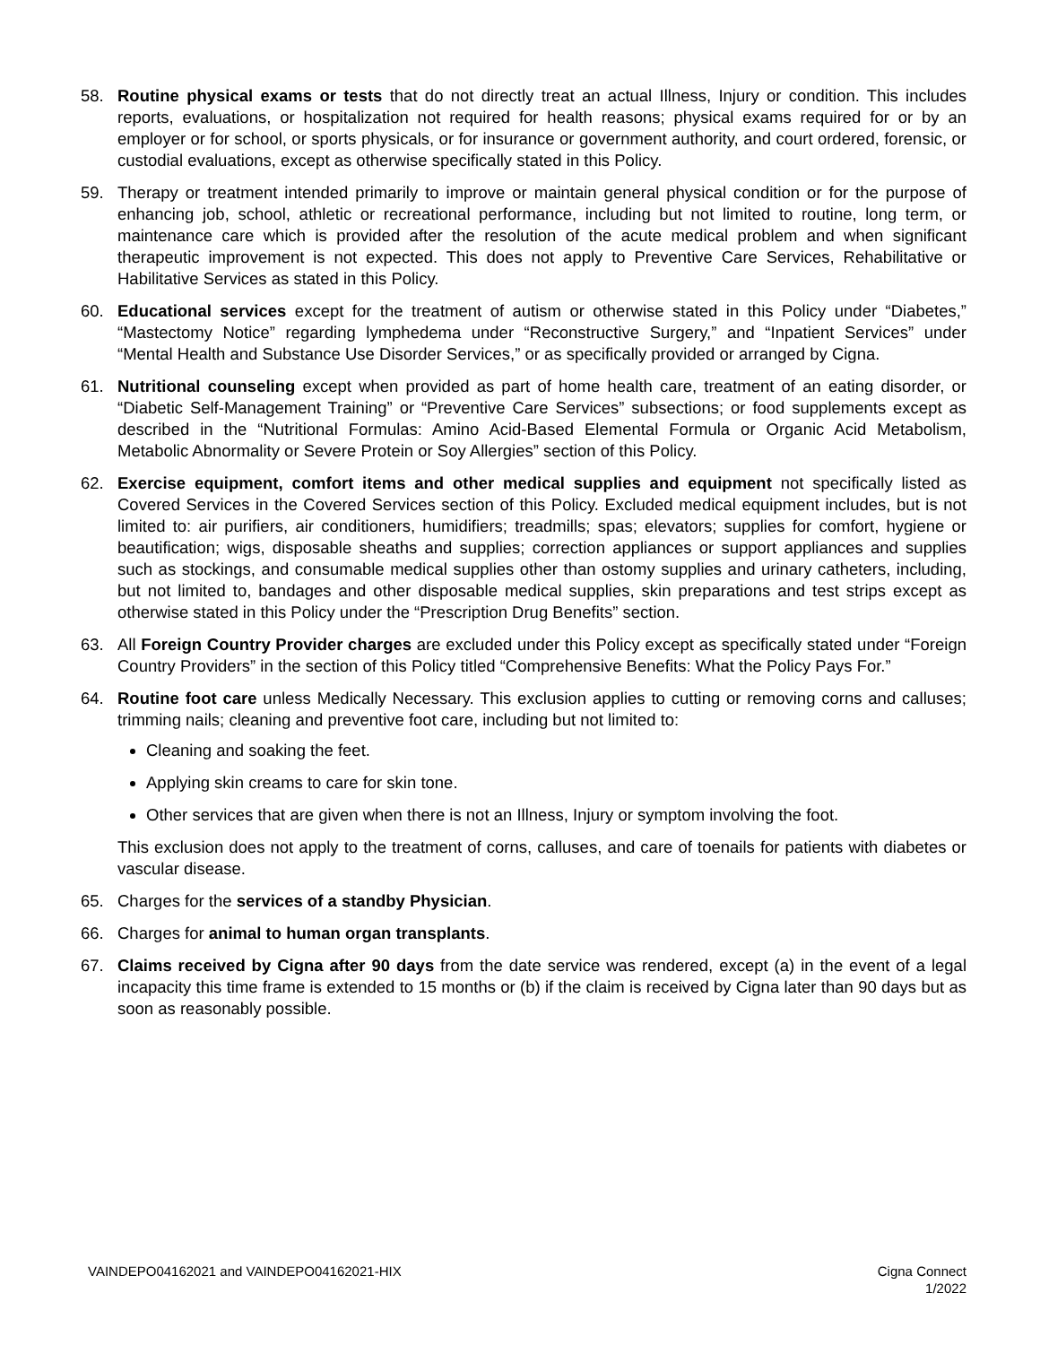58. Routine physical exams or tests that do not directly treat an actual Illness, Injury or condition. This includes reports, evaluations, or hospitalization not required for health reasons; physical exams required for or by an employer or for school, or sports physicals, or for insurance or government authority, and court ordered, forensic, or custodial evaluations, except as otherwise specifically stated in this Policy.
59. Therapy or treatment intended primarily to improve or maintain general physical condition or for the purpose of enhancing job, school, athletic or recreational performance, including but not limited to routine, long term, or maintenance care which is provided after the resolution of the acute medical problem and when significant therapeutic improvement is not expected. This does not apply to Preventive Care Services, Rehabilitative or Habilitative Services as stated in this Policy.
60. Educational services except for the treatment of autism or otherwise stated in this Policy under “Diabetes,” “Mastectomy Notice” regarding lymphedema under “Reconstructive Surgery,” and “Inpatient Services” under “Mental Health and Substance Use Disorder Services,” or as specifically provided or arranged by Cigna.
61. Nutritional counseling except when provided as part of home health care, treatment of an eating disorder, or “Diabetic Self-Management Training” or “Preventive Care Services” subsections; or food supplements except as described in the “Nutritional Formulas: Amino Acid-Based Elemental Formula or Organic Acid Metabolism, Metabolic Abnormality or Severe Protein or Soy Allergies” section of this Policy.
62. Exercise equipment, comfort items and other medical supplies and equipment not specifically listed as Covered Services in the Covered Services section of this Policy. Excluded medical equipment includes, but is not limited to: air purifiers, air conditioners, humidifiers; treadmills; spas; elevators; supplies for comfort, hygiene or beautification; wigs, disposable sheaths and supplies; correction appliances or support appliances and supplies such as stockings, and consumable medical supplies other than ostomy supplies and urinary catheters, including, but not limited to, bandages and other disposable medical supplies, skin preparations and test strips except as otherwise stated in this Policy under the “Prescription Drug Benefits” section.
63. All Foreign Country Provider charges are excluded under this Policy except as specifically stated under “Foreign Country Providers” in the section of this Policy titled “Comprehensive Benefits: What the Policy Pays For.”
64. Routine foot care unless Medically Necessary. This exclusion applies to cutting or removing corns and calluses; trimming nails; cleaning and preventive foot care, including but not limited to:
Cleaning and soaking the feet.
Applying skin creams to care for skin tone.
Other services that are given when there is not an Illness, Injury or symptom involving the foot.
This exclusion does not apply to the treatment of corns, calluses, and care of toenails for patients with diabetes or vascular disease.
65. Charges for the services of a standby Physician.
66. Charges for animal to human organ transplants.
67. Claims received by Cigna after 90 days from the date service was rendered, except (a) in the event of a legal incapacity this time frame is extended to 15 months or (b) if the claim is received by Cigna later than 90 days but as soon as reasonably possible.
VAINDEPO04162021 and VAINDEPO04162021-HIX Cigna Connect
1/2022